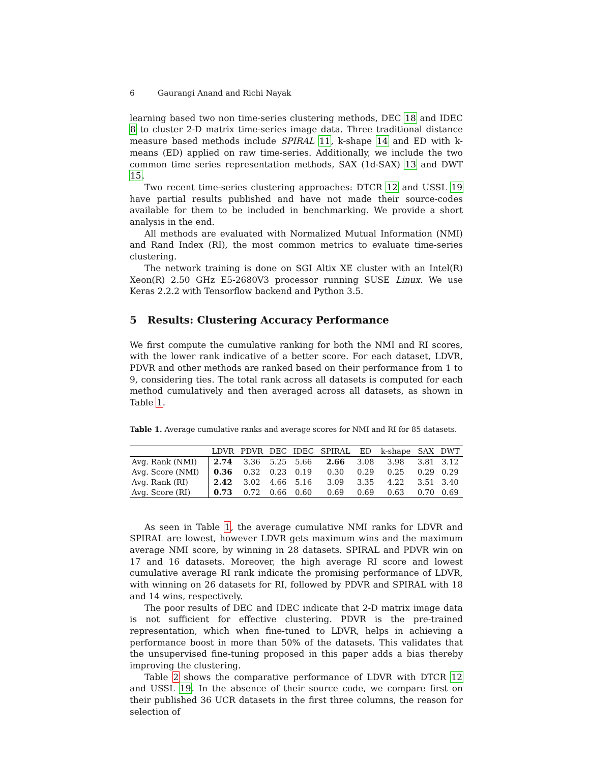6 Gaurangi Anand and Richi Nayak
learning based two non time-series clustering methods, DEC 18 and IDEC 8 to cluster 2-D matrix time-series image data. Three traditional distance measure based methods include SPIRAL 11, k-shape 14 and ED with k-means (ED) applied on raw time-series. Additionally, we include the two common time series representation methods, SAX (1d-SAX) 13 and DWT 15.
Two recent time-series clustering approaches: DTCR 12 and USSL 19 have partial results published and have not made their source-codes available for them to be included in benchmarking. We provide a short analysis in the end.
All methods are evaluated with Normalized Mutual Information (NMI) and Rand Index (RI), the most common metrics to evaluate time-series clustering.
The network training is done on SGI Altix XE cluster with an Intel(R) Xeon(R) 2.50 GHz E5-2680V3 processor running SUSE Linux. We use Keras 2.2.2 with Tensorflow backend and Python 3.5.
5 Results: Clustering Accuracy Performance
We first compute the cumulative ranking for both the NMI and RI scores, with the lower rank indicative of a better score. For each dataset, LDVR, PDVR and other methods are ranked based on their performance from 1 to 9, considering ties. The total rank across all datasets is computed for each method cumulatively and then averaged across all datasets, as shown in Table 1.
Table 1. Average cumulative ranks and average scores for NMI and RI for 85 datasets.
| | LDVR | PDVR | DEC | IDEC | SPIRAL | ED | k-shape | SAX | DWT |
| --- | --- | --- | --- | --- | --- | --- | --- | --- | --- |
| Avg. Rank (NMI) | 2.74 | 3.36 | 5.25 | 5.66 | 2.66 | 3.08 | 3.98 | 3.81 | 3.12 |
| Avg. Score (NMI) | 0.36 | 0.32 | 0.23 | 0.19 | 0.30 | 0.29 | 0.25 | 0.29 | 0.29 |
| Avg. Rank (RI) | 2.42 | 3.02 | 4.66 | 5.16 | 3.09 | 3.35 | 4.22 | 3.51 | 3.40 |
| Avg. Score (RI) | 0.73 | 0.72 | 0.66 | 0.60 | 0.69 | 0.69 | 0.63 | 0.70 | 0.69 |
As seen in Table 1, the average cumulative NMI ranks for LDVR and SPIRAL are lowest, however LDVR gets maximum wins and the maximum average NMI score, by winning in 28 datasets. SPIRAL and PDVR win on 17 and 16 datasets. Moreover, the high average RI score and lowest cumulative average RI rank indicate the promising performance of LDVR, with winning on 26 datasets for RI, followed by PDVR and SPIRAL with 18 and 14 wins, respectively.
The poor results of DEC and IDEC indicate that 2-D matrix image data is not sufficient for effective clustering. PDVR is the pre-trained representation, which when fine-tuned to LDVR, helps in achieving a performance boost in more than 50% of the datasets. This validates that the unsupervised fine-tuning proposed in this paper adds a bias thereby improving the clustering.
Table 2 shows the comparative performance of LDVR with DTCR 12 and USSL 19. In the absence of their source code, we compare first on their published 36 UCR datasets in the first three columns, the reason for selection of